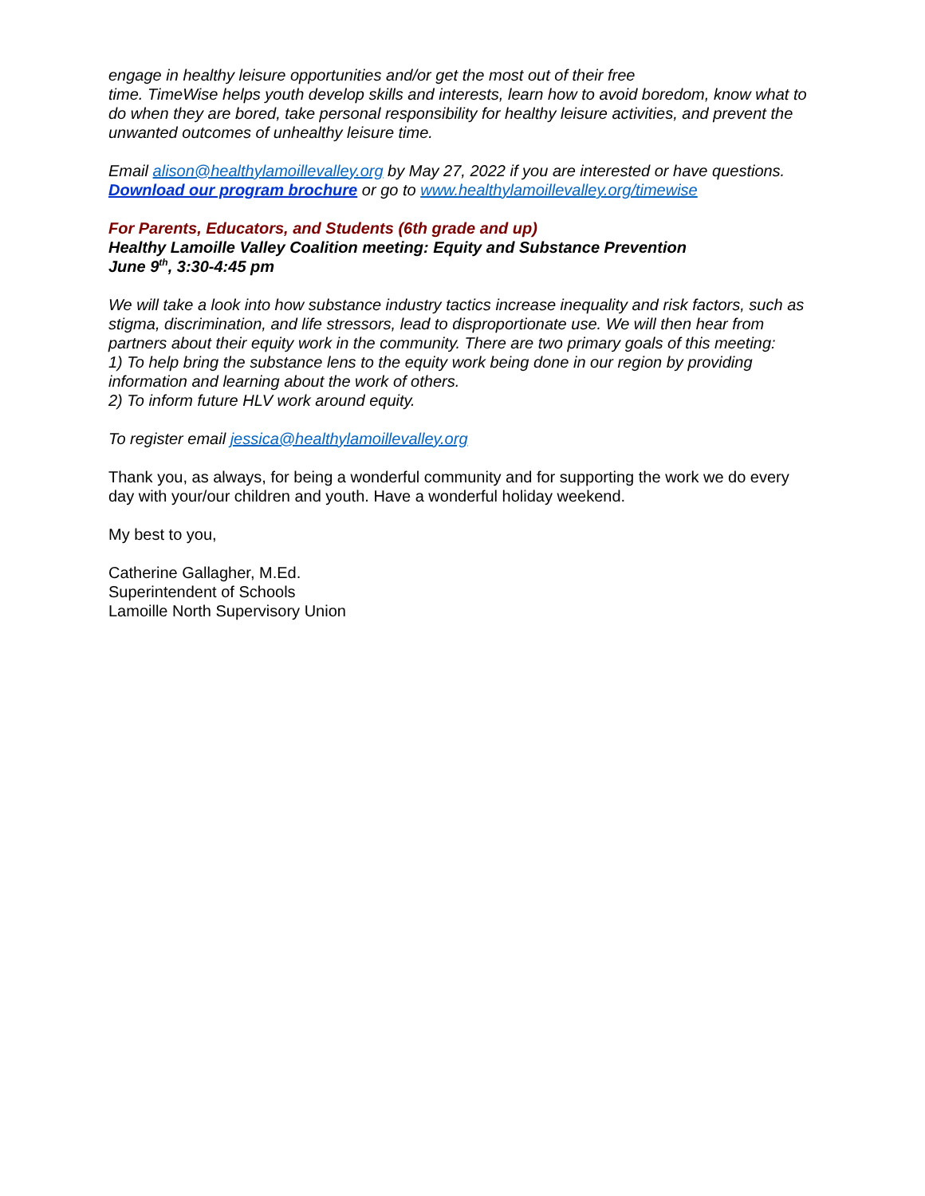engage in healthy leisure opportunities and/or get the most out of their free
time. TimeWise helps youth develop skills and interests, learn how to avoid boredom, know what to do when they are bored, take personal responsibility for healthy leisure activities, and prevent the unwanted outcomes of unhealthy leisure time.
Email alison@healthylamoillevalley.org by May 27, 2022 if you are interested or have questions. Download our program brochure or go to www.healthylamoillevalley.org/timewise
For Parents, Educators, and Students (6th grade and up)
Healthy Lamoille Valley Coalition meeting: Equity and Substance Prevention
June 9<sup>th</sup>, 3:30-4:45 pm
We will take a look into how substance industry tactics increase inequality and risk factors, such as stigma, discrimination, and life stressors, lead to disproportionate use. We will then hear from partners about their equity work in the community. There are two primary goals of this meeting:
1) To help bring the substance lens to the equity work being done in our region by providing information and learning about the work of others.
2) To inform future HLV work around equity.
To register email jessica@healthylamoillevalley.org
Thank you, as always, for being a wonderful community and for supporting the work we do every day with your/our children and youth. Have a wonderful holiday weekend.
My best to you,
Catherine Gallagher, M.Ed.
Superintendent of Schools
Lamoille North Supervisory Union